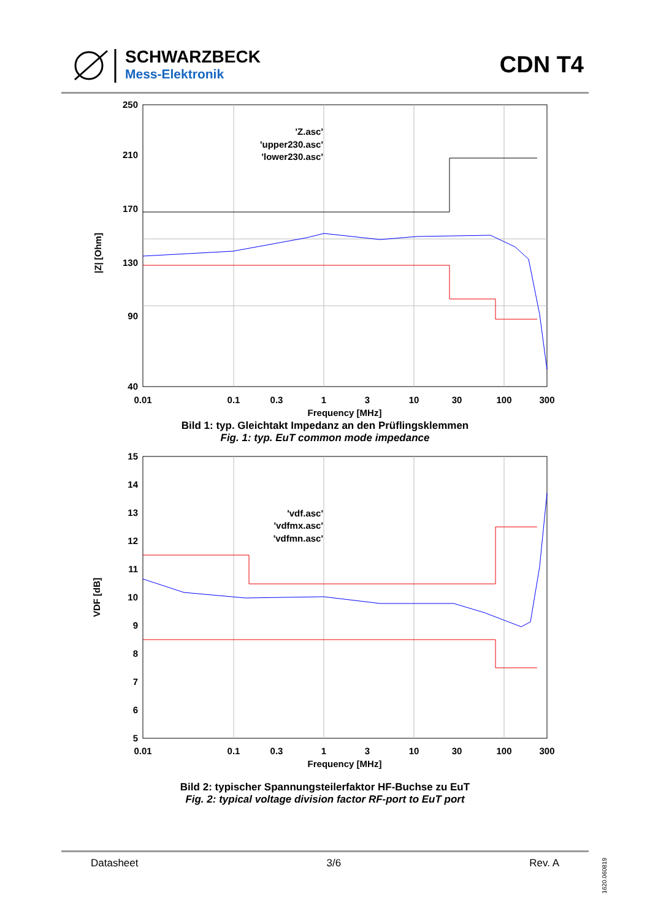SCHWARZBECK
Mess-Elektronik
CDN T4
250
210
170
130
90
40
0.01
0.1
0.3
1
3
10
30
100
300
Frequency [MHz]
|Z| [Ohm]
'Z.asc'
'upper230.asc'
'lower230.asc'
Bild 1: typ. Gleichtakt Impedanz an den Prüflingsklemmen
Fig. 1: typ. EuT common mode impedance
15
14
13
12
11
10
9
8
7
6
5
0.01
0.1
0.3
1
3
10
30
100
300
Frequency [MHz]
VDF [dB]
'vdf.asc'
'vdfmx.asc'
'vdfmn.asc'
Bild 2: typischer Spannungsteilerfaktor HF-Buchse zu EuT
Fig. 2: typical voltage division factor RF-port to EuT port
Datasheet 3/6 Rev. A
1620.060819